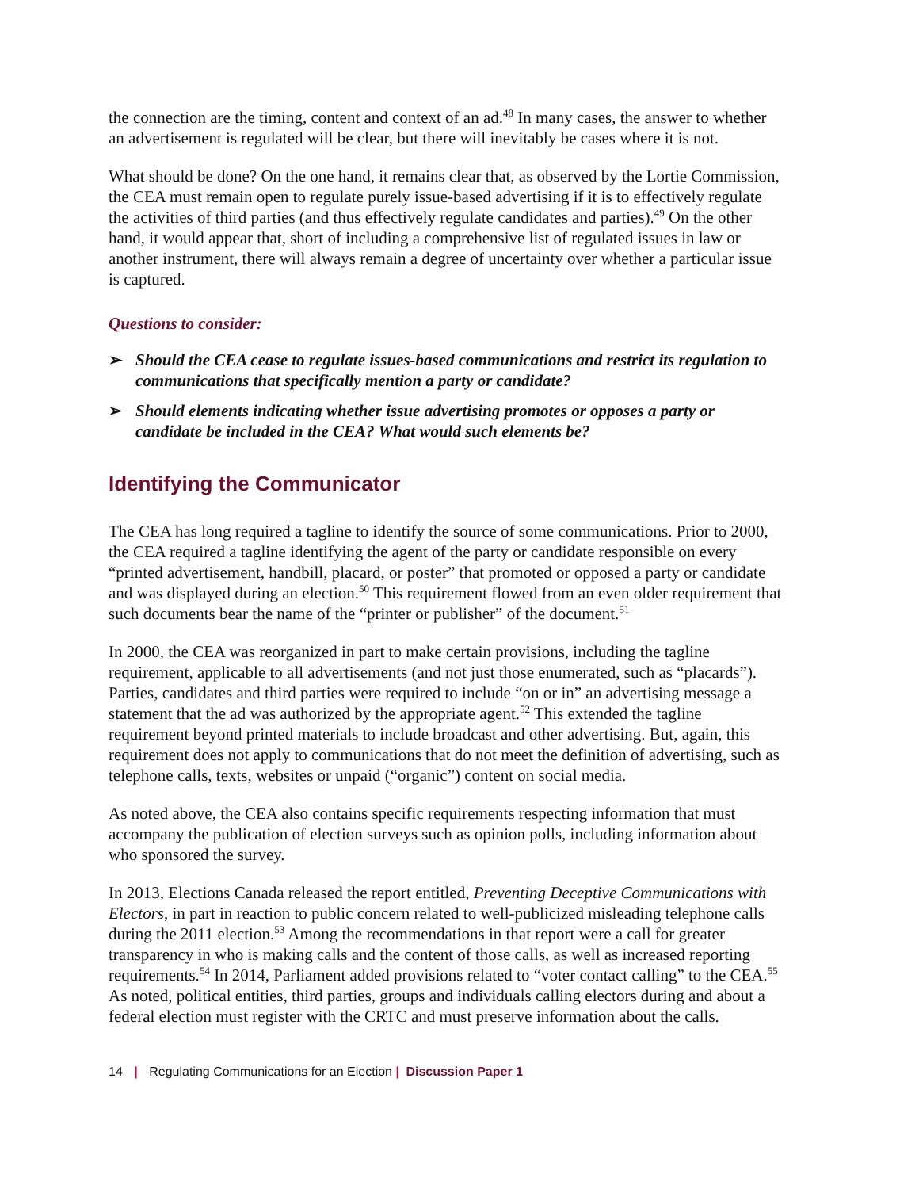the connection are the timing, content and context of an ad.<sup>48</sup> In many cases, the answer to whether an advertisement is regulated will be clear, but there will inevitably be cases where it is not.
What should be done? On the one hand, it remains clear that, as observed by the Lortie Commission, the CEA must remain open to regulate purely issue-based advertising if it is to effectively regulate the activities of third parties (and thus effectively regulate candidates and parties).<sup>49</sup> On the other hand, it would appear that, short of including a comprehensive list of regulated issues in law or another instrument, there will always remain a degree of uncertainty over whether a particular issue is captured.
Questions to consider:
➢ Should the CEA cease to regulate issues-based communications and restrict its regulation to communications that specifically mention a party or candidate?
➢ Should elements indicating whether issue advertising promotes or opposes a party or candidate be included in the CEA? What would such elements be?
Identifying the Communicator
The CEA has long required a tagline to identify the source of some communications. Prior to 2000, the CEA required a tagline identifying the agent of the party or candidate responsible on every “printed advertisement, handbill, placard, or poster” that promoted or opposed a party or candidate and was displayed during an election.<sup>50</sup> This requirement flowed from an even older requirement that such documents bear the name of the “printer or publisher” of the document.<sup>51</sup>
In 2000, the CEA was reorganized in part to make certain provisions, including the tagline requirement, applicable to all advertisements (and not just those enumerated, such as “placards”). Parties, candidates and third parties were required to include “on or in” an advertising message a statement that the ad was authorized by the appropriate agent.<sup>52</sup> This extended the tagline requirement beyond printed materials to include broadcast and other advertising. But, again, this requirement does not apply to communications that do not meet the definition of advertising, such as telephone calls, texts, websites or unpaid (“organic”) content on social media.
As noted above, the CEA also contains specific requirements respecting information that must accompany the publication of election surveys such as opinion polls, including information about who sponsored the survey.
In 2013, Elections Canada released the report entitled, Preventing Deceptive Communications with Electors, in part in reaction to public concern related to well-publicized misleading telephone calls during the 2011 election.<sup>53</sup> Among the recommendations in that report were a call for greater transparency in who is making calls and the content of those calls, as well as increased reporting requirements.<sup>54</sup> In 2014, Parliament added provisions related to “voter contact calling” to the CEA.<sup>55</sup> As noted, political entities, third parties, groups and individuals calling electors during and about a federal election must register with the CRTC and must preserve information about the calls.
14 | Regulating Communications for an Election | Discussion Paper 1